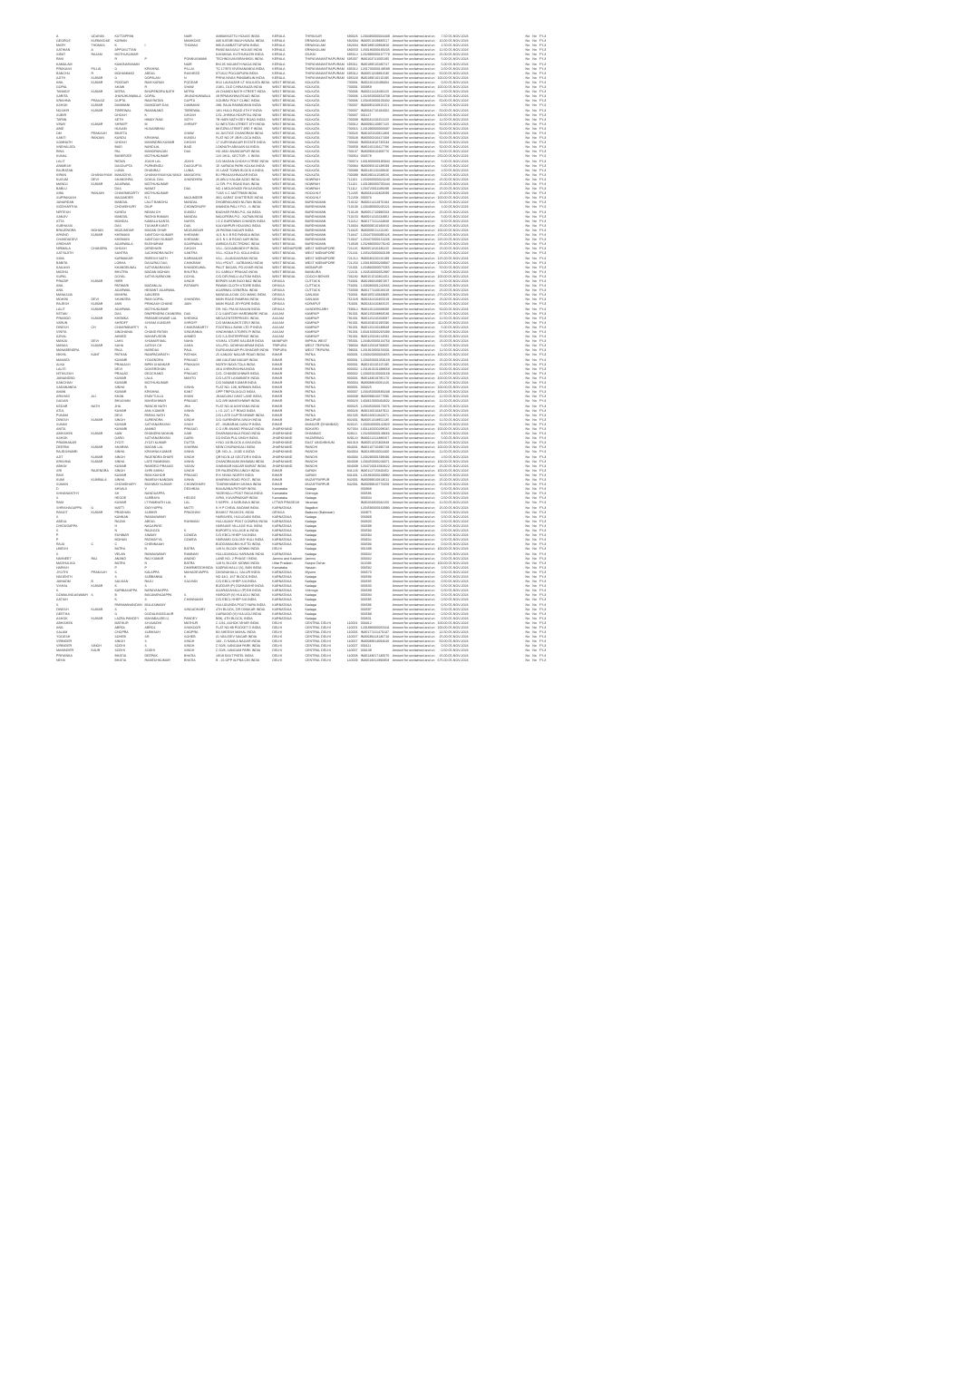| A | UDAYAN | KUTTAPPAN | | NAIR | AMBAKKATTU HOUSE INDIA | KERALA | THRISSUR | 680025 | 1203490000334439 | Amount for unclaimed and un | 7.50 05-NOV-2023 | No | No | FY-3 |
| GEORGE | KURIAKOSE | KURIAN | | MAMKOSE | 330 KATARI BAGH NAVAL INDIA | KERALA | ERNAKULAM | 682004 | IN30051319880517 | Amount for unclaimed and un | 10.00 05-NOV-2023 | No | No | FY-3 |
| MARY | THOMAS | K | I | THOMAS | 886-B AMBATTUPURA INDIA | KERALA | ERNAKULAM | 682304 | IN30189510894910 | Amount for unclaimed and un | 1.50 05-NOV-2023 | No | No | FY-3 |
| SATHIAN | A | APPUKUTTAN | | | PANICKASSALY HOUSE INDIA | KERALA | ERNAKULAM | 683550 | 1203180000180235 | Amount for unclaimed and un | 12.50 05-NOV-2023 | No | No | FY-3 |
| SIBAT | RAJAM | MOTHUKUMAR | | | KAYAKKAL KUTHUKUZHI INDIA | KERALA | IDUKKI | 685612 | 1202990000167778 | Amount for unclaimed and un | 25.00 05-NOV-2023 | No | No | FY-3 |
| RAVI | | R | P | PONNUSWAMI | TECHNOSAN BRAHMOS INDIA | KERALA | THIRUVANANTHAPURAM | 695007 | IN30163741005295 | Amount for unclaimed and un | 5.00 05-NOV-2023 | No | No | FY-3 |
| KAMALAM | | KAMJNARAMAN | | NAIR | BKI 35 VASANTH NAGA INDIA | KERALA | THIRUVANANTHAPURAM | 695011 | IN30189510280747 | Amount for unclaimed and un | 5.00 05-NOV-2023 | No | No | FY-3 |
| PRAKASH | PILLAI | G | KRISHNA | PILLAI | TC 17/970 VIVEKANANDA INDIA | KERALA | THIRUVANANTHAPURAM | 695012 | 1201700000148589 | Amount for unclaimed and un | 0.50 05-NOV-2023 | No | No | FY-3 |
| BANCHU | R | MOHAMMAD | ABDUL | RASHEED | 37/1622 POOJAPURA INDIA | KERALA | THIRUVANANTHAPURAM | 695012 | IN30051319891536 | Amount for unclaimed and un | 50.00 05-NOV-2023 | No | No | FY-3 |
| AJITH | KUMAR | G | GOPALAN | N | PRIYA NIVAS PANAMBLIN INDIA | KERALA | THIRUVANANTHAPURAM | 695023 | IN30189510210195 | Amount for unclaimed and un | 100.00 05-NOV-2023 | No | No | FY-3 |
| ANIL | KUMAR | PODDAR | RAM KARAN | PODDAR | 9/12 LALBAZAR ST KOLKATA INDIA | WEST BENGAL | KOLKATA | 700001 | IN30220110199304 | Amount for unclaimed and un | 0.50 05-NOV-2023 | No | No | FY-3 |
| GOPAL | | SHAW | R | SHAW | 219/1, OLD CHINA BAZA INDIA | WEST BENGAL | KOLKATA | 700001 | 000958 | Amount for unclaimed and un | 100.00 05-NOV-2023 | No | No | FY-3 |
| TANMOY | KUMAR | MITRA | BHUPENDRA NATH | MITRA | 28 CHANDI NATH STREET INDIA | WEST BENGAL | KOLKATA | 700006 | IN30021413280225 | Amount for unclaimed and un | 2.50 05-NOV-2023 | No | No | FY-3 |
| SARITA | | JHUNJHUNWALA | GOPAL | JHUNJHUNWALA | 29 RPMUKHINA ROAD INDIA | WEST BENGAL | KOLKATA | 700006 | 1202350000654708 | Amount for unclaimed and un | 551.00 05-NOV-2023 | No | No | FY-3 |
| KRISHNA | PRASAD | GUPTA | RAM RATAN | GUPTA | SOURAV POLY CLINIC INDIA | WEST BENGAL | KOLKATA | 700006 | 1203450000100402 | Amount for unclaimed and un | 50.00 05-NOV-2023 | No | No | FY-3 |
| ASHOK | KUMAR | DAMMANI | DAMODAR DAS | DAMMANI | 289, RAJA RAMMOHAN INDIA | WEST BENGAL | KOLKATA | 700007 | IN30085310815151 | Amount for unclaimed and un | 0.50 05-NOV-2023 | No | No | FY-3 |
| NOSHIR | KUMAR | TIBREWAL | RAMANAND | TIBREWAL | 18/1 HULO ROAD 4TH F INDIA | WEST BENGAL | KOLKATA | 700007 | IN30032710182002 | Amount for unclaimed and un | 50.00 05-NOV-2023 | No | No | FY-3 |
| SUBIR | | GHOSH | K | GHOSH | C/O.-JHINKA HOSPITAL INDIA | WEST BENGAL | KOLKATA | 700007 | 001117 | Amount for unclaimed and un | 100.00 05-NOV-2023 | No | No | FY-3 |
| TAPAN | | SETH | HIMAY RAM | SETH | 7B HARI NATH DEY ROAD INDIA | WEST BENGAL | KOLKATA | 700009 | IN30032410252225 | Amount for unclaimed and un | 12.50 05-NOV-2023 | No | No | FY-3 |
| VINAY | KUMAR | SHRAFF | M | SHRAFF | 52 WESTON STREET 3TH INDIA | WEST BENGAL | KOLKATA | 700012 | IN30096210907125 | Amount for unclaimed and un | 50.00 05-NOV-2023 | No | No | FY-3 |
| ABID | | HUSAIN | HUSAINBHAI | | 88 EZRA STREET 3RD F INDIA | WEST BENGAL | KOLKATA | 700016 | 1201090000000387 | Amount for unclaimed and un | 50.00 05-NOV-2023 | No | No | FY-3 |
| OM | PRAKASH | BHATTA | | SHAW | 34 JUSTICE CHANDRAM INDIA | WEST BENGAL | KOLKATA | 700026 | IN30165310821369 | Amount for unclaimed and un | 50.00 05-NOV-2023 | No | No | FY-3 |
| SANTI | RANJAN | KUNDU | KRISHNA | KUNDU | FLAT NO 2F 2B/8 LOCA INDIA | WEST BENGAL | KOLKATA | 700029 | IN30006310417408 | Amount for unclaimed and un | 50.00 05-NOV-2023 | No | No | FY-3 |
| SOMNATH | | GHOSH | MANINDRA KUMAR | GHOSH | 17 SURYANAGAR ESTATE INDIA | WEST BENGAL | KOLKATA | 700040 | IN30032810735533 | Amount for unclaimed and un | 50.00 05-NOV-2023 | No | No | FY-3 |
| SNEHALATA | | BAID | NANDLAL | BAID | LOKNATH ABASAN 6A INDIA | WEST BENGAL | KOLKATA | 700059 | IN30220110417786 | Amount for unclaimed and un | 50.00 05-NOV-2023 | No | No | FY-3 |
| RINA | | PAL | MANORANJAN | DAS | HO 2832 ANANDAPUR INDIA | WEST BENGAL | KOLKATA | 700107 | IN30096810469776 | Amount for unclaimed and un | 50.00 05-NOV-2023 | No | No | FY-3 |
| KUNAL | | BANERJEE | MOTHUKUMAR | | 12/I 18/11, SECTOR - 1 INDIA | WEST BENGAL | KOLKATA | 700064 | 003578 | Amount for unclaimed and un | 250.00 05-NOV-2023 | No | No | FY-3 |
| LALIT | | RATAN | JOSHI LAL | JOSHI | C/O MADAN GHOSH STREE INDIA | WEST BENGAL | KOLKATA | 700074 | 1301800000195944 | Amount for unclaimed and un | 5.00 05-NOV-2023 | No | No | FY-3 |
| ANIMESH | | DASGUPTA | PURNENDU | DASGUPTA | 1E SARADA PARK KOLKA INDIA | WEST BENGAL | KOLKATA | 700084 | IN30095610138599 | Amount for unclaimed and un | 5.00 05-NOV-2023 | No | No | FY-3 |
| RAJRATAN | | LUNIA | DHANRAJ | LUNIA | 25 LAKE TOWN BLOCK A INDIA | WEST BENGAL | KOLKATA | 700089 | IN30246110238046 | Amount for unclaimed and un | 2.50 05-NOV-2023 | No | No | FY-3 |
| KIRAN | GHANSHYAM | MAKADIYA | GHANSHYAM KALYANJI | MAKADIYA | B2 PRAKASHNAGAR INDIA | WEST BENGAL | KOLKATA | 700099 | IN30290241538526 | Amount for unclaimed and un | 5.00 05-NOV-2023 | No | No | FY-3 |
| KUSUM | DEVI | SHANDHRA | GOKUL DAS | SHANDHRA | 26 ABLU KALAM AZAD INDIA | WEST BENGAL | HOWRAH | 711101 | 1204030000024240 | Amount for unclaimed and un | 25.00 05-NOV-2023 | No | No | FY-3 |
| MANOJ | KUMAR | AGARWAL | MOTHUKUMAR | | 12 DR. P K ROAD BUS INDIA | WEST BENGAL | HOWRAH | 711101 | 1201090000705344 | Amount for unclaimed and un | 25.00 05-NOV-2023 | No | No | FY-3 |
| BABLU | | DAS | NANAT | DAS | NO 1 MOLIKHADI FIKSA INDIA | WEST BENGAL | HOWRAH | 711112 | 1204720011188288 | Amount for unclaimed and un | 25.00 05-NOV-2023 | No | No | FY-3 |
| SIBA | RANJAN | CHAKRABORTY | MOTHUKUMAR | | 71/65 S C MATTRABI INDIA | WEST BENGAL | HOOGHLY | 712235 | IN30032410303599 | Amount for unclaimed and un | 25.00 05-NOV-2023 | No | No | FY-3 |
| SUPRAKASH | | MAJUMDER | N C | MAJUMDER | 36/1 SARAT CHATTERJE INDIA | WEST BENGAL | HOOGHLY | 712258 | 000073 | Amount for unclaimed and un | 100.00 05-NOV-2023 | No | No | FY-3 |
| JANARDAN | | MANDAL | LALIT BANDHU | MANDAL | DHOBRAGANDI NUTAN INDIA | WEST BENGAL | BARDHAMAN | 713102 | IN30021412870184 | Amount for unclaimed and un | 50.00 05-NOV-2023 | No | No | FY-3 |
| SIDDHARTHA | | CHOWDHURY | DILIP | CHOWDHURY | ANANDA PALLY P.O - S INDIA | WEST BENGAL | BARDHAMAN | 713103 | 1203490000245221 | Amount for unclaimed and un | 1.00 05-NOV-2023 | No | No | FY-3 |
| NIRTESH | | KUNDU | NEMAI CH | KUNDU | BAGHAR PARA P.O- KA INDIA | WEST BENGAL | BARDHAMAN | 713128 | IN30051710996503 | Amount for unclaimed and un | 25.00 05-NOV-2023 | No | No | FY-3 |
| SANJIV | | MANDAL | RADHA RAMAN | MANDAL | MALOPARA P.O - KATWA INDIA | WEST BENGAL | BARDHAMAN | 713150 | IN30021410234962 | Amount for unclaimed and un | 5.00 05-NOV-2023 | No | No | FY-3 |
| ATTA | | MONDAL | KAMALA KANTA | NAYEK | I O C BURDWAN CHANDN INDIA | WEST BENGAL | BARDHAMAN | 713212 | IN30177411244848 | Amount for unclaimed and un | 9.50 05-NOV-2023 | No | No | FY-3 |
| SUBHASIS | | DAS | TUSHAR KANTI | DAS | KALYANPUR HOUSING INDIA | WEST BENGAL | BARDHAMAN | 713304 | IN30009510183310 | Amount for unclaimed and un | 25.00 05-NOV-2023 | No | No | FY-3 |
| BRAJENDRA | MOHAN | MOZUMDAR | MADAN DHAR | MOZUMDAR | 29 PADMA NAGAR INDIA | WEST BENGAL | BARDHAMAN | 713325 | IN30009511211180 | Amount for unclaimed and un | 100.00 05-NOV-2023 | No | No | FY-3 |
| ARVIND | KUMAR | KHEMANI | SANTOSH KUMAR | KHEMANI | 11/1 N S B RD RANIGA INDIA | WEST BENGAL | BARDHAMAN | 713347 | 1204470000095426 | Amount for unclaimed and un | 275.00 05-NOV-2023 | No | No | FY-3 |
| CHANDADEVI | | KHEMANI | SANTOSH KUMAR | KHEMANI | 11/1 N S B ROAD SAR INDIA | WEST BENGAL | BARDHAMAN | 713347 | 1204470000154236 | Amount for unclaimed and un | 225.00 05-NOV-2023 | No | No | FY-3 |
| SRIDHAR | | AGARWALA | BUDHARAM | AGARWALA | AMBICA ELECTRONIC INDIA | WEST BENGAL | BARDHAMAN | 713609 | 1202890000279240 | Amount for unclaimed and un | 35.00 05-NOV-2023 | No | No | FY-3 |
| NIRMALA | CHANDRA | GHOSH | GIRIDHARI | GHOSH | VILL- GOSAIBANDH P INDIA | WEST MIDNAPORE | WEST MIDNAPORE | 721126 | IN30051316436225 | Amount for unclaimed and un | 25.00 05-NOV-2023 | No | No | FY-3 |
| SATYAJITH | | SANTRA | SACHINDRA NATH | SANTRA | VILL- KOLA P.O- KOLA INDIA | WEST BENGAL | WEST MIDNAPORE | 721134 | 1205320000030189 | Amount for unclaimed and un | 25.00 05-NOV-2023 | No | No | FY-3 |
| SIMA | | KARMAKAR | PARESH NATH | KARMAKAR | VILL - ALANGAGRAM INDIA | WEST BENGAL | WEST MIDNAPORE | 721212 | IN30036310226199 | Amount for unclaimed and un | 125.00 05-NOV-2023 | No | No | FY-3 |
| BABITA | | LOBHA | DASURAJ DAS | CHAKRAM | VILL+POST - SATBANKU INDIA | WEST BENGAL | WEST MIDNAPORE | 721253 | 1203180000209937 | Amount for unclaimed and un | 100.00 05-NOV-2023 | No | No | FY-3 |
| KAILASH | | KHANDELWAL | SATYANARAYAN | KHANDELWAL | PALIT BAGAN, PO-KHAR INDIA | WEST BENGAL | MIDNAPUR | 721301 | 1204930000075065 | Amount for unclaimed and un | 50.00 05-NOV-2023 | No | No | FY-3 |
| MADHU | | BHUTRA | MADAN MOHAN | BHUTRA | 5/1 SARALY PRASAD INDIA | WEST BENGAL | BANKURA | 722101 | 1204540000352897 | Amount for unclaimed and un | 5.00 05-NOV-2023 | No | No | FY-3 |
| SUPAL | | GOYAL | SATYA NARAYAN | GOYAL | C/O DEVIVALLI AUTOM INDIA | WEST BENGAL | COOCH BEHAR | 736182 | IN30151510362452 | Amount for unclaimed and un | 100.00 05-NOV-2023 | No | No | FY-3 |
| PRADIP | KUMAR | HIRR | | SINGH | BEPARI SAHI BUXI BAZ INDIA | ORISSA | CUTTACK | 753001 | IN30198310997357 | Amount for unclaimed and un | 12.50 05-NOV-2023 | No | No | FY-3 |
| ANIL | | PATWARI | MADANLAL | PATWARI | PAWAN CLOTH STORE INDIA | ORISSA | CUTTACK | 753001 | 1203080001242665 | Amount for unclaimed and un | 50.00 05-NOV-2023 | No | No | FY-3 |
| ANIL | | AGARWAL | HEMANT AGARWAL | | AGARWAL GENERAL INDIA | ORISSA | CUTTACK | 753003 | IN30177410628418 | Amount for unclaimed and un | 25.00 05-NOV-2023 | No | No | FY-3 |
| MANASIJA | | MISHRA | SANJEEB | | MANGALA DAK C/O MANG INDIA | ORISSA | GANJAM | 760001 | IN30105510833935 | Amount for unclaimed and un | 275.00 05-NOV-2023 | No | No | FY-3 |
| MOHINI | DEVI | SHANDRA | RAM GOPAL | SHANDRA | MAIN ROAD RAMBHA INDIA | ORISSA | GANJAM | 761028 | IN30232410465019 | Amount for unclaimed and un | 25.00 05-NOV-2023 | No | No | FY-3 |
| RAJESH | KUMAR | JAIN | PRAKASH CHAND | JAIN | MAIN ROAD JEYPORE INDIA | ORISSA | KORAPUT | 764001 | IN30232410382525 | Amount for unclaimed and un | 50.00 05-NOV-2023 | No | No | FY-3 |
| LALIT | KUMAR | AGARWAL | MOTHUKUMAR | | DR. NO. PM-50 BASAN INDIA | ORISSA | SUNDERGARH | 769012 | IN30226110338690 | Amount for unclaimed and un | 50.00 05-NOV-2023 | No | No | FY-3 |
| KETAKI | | DAS | DWIPENDRA CHANDRA | DAS | C O SANTOSH HARDWARE INDIA | ASSAM | KAMRUP | 781001 | IN30125028883539 | Amount for unclaimed and un | 37.50 05-NOV-2023 | No | No | FY-3 |
| PRAMOD | KUMAR | KHEMKA | PARAMESHWAR LAL | KHEMKA | MEGA ENTERPRISES INDIA | ASSAM | KAMRUP | 781001 | IN30125410203087 | Amount for unclaimed and un | 12.50 05-NOV-2023 | No | No | FY-3 |
| VARUN | | SHROFF | SHYAM SUNDAR | SHROFF | C/O MANAKANTI DEVI INDIA | ASSAM | KAMRUP | 781001 | IN30204910195596 | Amount for unclaimed and un | 112.00 05-NOV-2023 | No | No | FY-3 |
| DINESH | CH | CHAKRABARTY | N | CHAKRABARTY | FOOTBALL BANK LTD P INDIA | ASSAM | KAMRUP | 781001 | IN30125410239948 | Amount for unclaimed and un | 5.00 05-NOV-2023 | No | No | FY-3 |
| VINITA | | SINGHANIA | CHAND RATAN | SINGHANIA | SINGHANIA STORES R INDIA | ASSAM | KAMRUP | 781001 | 1304160000265393 | Amount for unclaimed and un | 97.50 05-NOV-2023 | No | No | FY-3 |
| AZHAL | | AHMED | MAHAFUDDIN | AHMED | C/O S A ENTERPRISE INDIA | ASSAM | KAMRUP | 781001 | IN30125028214592 | Amount for unclaimed and un | 50.00 05-NOV-2023 | No | No | FY-3 |
| MANJU | DEVI | LAHS | SHUMAR MAL | NAHA | VISHAL STORE KALIDAR INDIA | MANIPUR | IMPHAL WEST | 795001 | 1204920000134763 | Amount for unclaimed and un | 25.00 05-NOV-2023 | No | No | FY-3 |
| MANAS | KUMAR | SAHA | SATISH CH | SAHA | VILL/PO- SIDHHASHRAM INDIA | TRIPURA | WEST TRIPURA | 799003 | IN30125028793605 | Amount for unclaimed and un | 5.00 05-NOV-2023 | No | No | FY-3 |
| MANABENDRA | | PAUL | HARIDAS | PAUL | DURGANAGAR PS BHADAR INDIA | TRIPURA | WEST TRIPURA | 799001 | 1201910000156001 | Amount for unclaimed and un | 12.50 05-NOV-2023 | No | No | FY-3 |
| NIKHIL | KANT | PATHAK | RAMPADARATH | PATHAK | 25 SANJAY NAGAR ROAD INDIA | BIHAR | PATNA | 800001 | 1203320000304655 | Amount for unclaimed and un | 100.00 05-NOV-2023 | No | No | FY-3 |
| MAMATA | | KUMARI | YOGENDRA | PRASAD | 298 GAUTAM NAGAR INDIA | BIHAR | PATNA | 800001 | 1203350001058169 | Amount for unclaimed and un | 25.00 05-NOV-2023 | No | No | FY-3 |
| ALKA | | PRAKASH | BIPIN SHANKAR | PRAKASH | NORTH NAYA TOLA INDIA | BIHAR | PATNA | 800001 | IN30216410125195 | Amount for unclaimed and un | 25.00 05-NOV-2023 | No | No | FY-3 |
| LALITI | | DEVI | GOVERDHAN | LAL | 28 A SHRIKRISHNA INDIA | BIHAR | PATNA | 800002 | 1201910101398668 | Amount for unclaimed and un | 50.00 05-NOV-2023 | No | No | FY-3 |
| NITHILESH | | PRASAD | DEOCHAND | PRASAD | C/O- CHANDESHWAR INDIA | BIHAR | PATNA | 800002 | 1203350100030169 | Amount for unclaimed and un | 12.50 05-NOV-2023 | No | No | FY-3 |
| JAINANDBO | | KUMAR | LALA | MAHTO | C/O LATE LAXMINATH INDIA | BIHAR | PATNA | 800001 | IN30133019785170 | Amount for unclaimed and un | 100.00 05-NOV-2023 | No | No | FY-3 |
| KANCHAN | | KUMARI | MOTHUKUMAR | | C/O NAWAB KUMAR INDIA | BIHAR | PATNA | 800004 | IN30088816691226 | Amount for unclaimed and un | 25.00 05-NOV-2023 | No | No | FY-3 |
| SADANANDA | | SINHA | B | SINHA | FLAT NO. 109, NIRMAN INDIA | BIHAR | PATNA | 800001 | 003325 | Amount for unclaimed and un | 100.00 05-NOV-2023 | No | No | FY-3 |
| AMAN | | KUMAR | KRISHNA | KANT | OPP TRIPOLIA OLD INDIA | BIHAR | PATNA | 800007 | 1203450000680239 | Amount for unclaimed and un | 100.00 05-NOV-2023 | No | No | FY-3 |
| ARSHAD | ALI | KHAN | ENAYTULLA | KHAN | JHAUGANJ GHAT LANE INDIA | BIHAR | PATNA | 800008 | IN30099910077096 | Amount for unclaimed and un | 12.50 05-NOV-2023 | No | No | FY-3 |
| GAGAN | | BHUSHAN | MAHESHWAR | PRASAD | S/O SRI MAHESHWAR INDIA | BIHAR | PATNA | 800020 | 1403610000404602 | Amount for unclaimed and un | 12.50 05-NOV-2023 | No | No | FY-3 |
| KEDAR | NATH | JHA | RANCHI NATH | JHA | FLAT NO A/ ASHIYANA INDIA | BIHAR | PATNA | 800025 | 1203450000170376 | Amount for unclaimed and un | 25.00 05-NOV-2023 | No | No | FY-3 |
| ATUL | | KUMAR | ANIL KUMAR | SINHA | L I G 227, L F ROAD INDIA | BIHAR | PATNA | 800026 | IN30226610337912 | Amount for unclaimed and un | 25.00 05-NOV-2023 | No | No | FY-3 |
| PUNAM | | DEVI | PARAS NATH | PAL | C/O LATE GUPTESHWAR INDIA | BIHAR | PATNA | 801505 | IN30226911842671 | Amount for unclaimed and un | 25.00 05-NOV-2023 | No | No | FY-3 |
| DINESH | KUMAR | SINGH | SURENDRA | SINGH | S/O SURENDRA SINGH INDIA | BIHAR | BHOJPUR | 802301 | IN30051318852135 | Amount for unclaimed and un | 12.50 05-NOV-2023 | No | No | FY-3 |
| SUNAV | | KUMAR | SATYANARAYAN | SHAH | AT - MUBARAK GANJ P INDIA | BIHAR | MUNGER (DHANBAD) | 823115 | 1203340000142920 | Amount for unclaimed and un | 50.00 05-NOV-2023 | No | No | FY-3 |
| ANITA | | KUMARI | ANAND | PRASAD | C O SRI ANAND PRASAD INDIA | JHARKHAND | BOKARO | 827004 | 1301140000298045 | Amount for unclaimed and un | 100.00 05-NOV-2023 | No | No | FY-3 |
| ABHISHEK | KUMAR | SAW | DHANDRA MOHAN | SAW | DHARAMSHALA ROAD INDIA | JHARKHAND | DHANBAD | 828111 | 1202300000149666 | Amount for unclaimed and un | 8.50 05-NOV-2023 | No | No | FY-3 |
| ASHOK | | GARG | SATYANARAYAN | GARG | CO INDIA PUL SINGH INDIA | JHARKHAND | HAZARIBAG | 829122 | IN30021412388267 | Amount for unclaimed and un | 5.00 05-NOV-2023 | No | No | FY-3 |
| PRABHAKAR | | JYOTI | JYOTI KUMAR | DUTTA | H NO 1/3 BLOCK A SHA INDIA | JHARKHAND | EAST SINGHBHUM | 831018 | IN30051315360848 | Amount for unclaimed and un | 100.50 05-NOV-2023 | No | No | FY-3 |
| DEEPAK | KUMAR | SHARMA | MADAN LAL | SHARMA | NEW CHURANGALI INDIA | JHARKHAND | RANCHI | 834001 | IN30210710490729 | Amount for unclaimed and un | 100.00 05-NOV-2023 | No | No | FY-3 |
| RAJESHWARI | | SINHA | KRISHNA KUMAR | SINHA | QR. NO. A - 2/195 S INDIA | JHARKHAND | RANCHI | 834004 | IN30229910664400 | Amount for unclaimed and un | 12.50 05-NOV-2023 | No | No | FY-3 |
| AJIT | KUMAR | SINGH | RAJENDRA DHARI | SINGH | QR NO B-13 SECTOR II INDIA | JHARKHAND | RANCHI | 834003 | 1203290001599491 | Amount for unclaimed and un | 2.50 05-NOV-2023 | No | No | FY-3 |
| KRISHNA | KUMAR | SINHA | LATE RAMNIVAS | SINHA | CHANDRASIAN BHAWAN INDIA | JHARKHAND | RANCHI | 834008 | 1203450000243071 | Amount for unclaimed and un | 100.00 05-NOV-2023 | No | No | FY-3 |
| ABHAY | | KUMAR | RAMDEO PRASAD | YADAV | SHANKAR NAGAR BARIAT INDIA | JHARKHAND | RANCHI | 834009 | 1204720016063622 | Amount for unclaimed and un | 25.00 05-NOV-2023 | No | No | FY-3 |
| SRI | RAJENDRA | SINGH | SHRI SIMHU | SINGH | DR RAJENDRA SINGH INDIA | BIHAR | SARAN | 841226 | IN30112715840452 | Amount for unclaimed and un | 100.00 05-NOV-2023 | No | No | FY-3 |
| RAVI | | KUMAR | RAM KISHOR | PRASAD | R K NIVAS NORTH INDIA | BIHAR | SARAN | 841301 | 1201860000139992 | Amount for unclaimed and un | 50.00 05-NOV-2023 | No | No | FY-3 |
| KUMI | KUMBALA | SINHA | RAMESH NANDAN | SINHA | KHARIKA ROAD POST- INDIA | BIHAR | MUZAFFARPUR | 842001 | IN30099910813612 | Amount for unclaimed and un | 25.00 05-NOV-2023 | No | No | FY-3 |
| SUMAN | | CHOWDHARY | BISHWAY KUMAR | CHOWDHARY | TOKRIKHAMNH SHAHA INDIA | BIHAR | MUZAFFARPUR | 842001 | IN30099910775059 | Amount for unclaimed and un | 25.00 05-NOV-2023 | No | No | FY-3 |
| D | | SHIVAJI | V | DESHBAS | BASAVANA PATHUR INDIA | Karnataka | Kadaga | | 003939 | Amount for unclaimed and un | 0.50 05-NOV-2023 | No | No | FY-3 |
| SHIVANANTHY | | SH | NANDUAPPA | | YADEHALLI POST RAGA INDIA | Karnataka | Shimoga | | 003586 | Amount for unclaimed and un | 0.50 05-NOV-2023 | No | No | FY-3 |
| S | | HEGDE | SUBRAYA | HEGDE | SIRSI, KUVARNAKAR INDIA | Karnataka | Kadaga | | 003604 | Amount for unclaimed and un | 0.50 05-NOV-2023 | No | No | FY-3 |
| RAM | | KUMAR | LT RAMNATH LAL | LAL | 5 KEPRI - 3 KARUNA A INDIA | UTTAR PRADESH | Varanasi | | IN30203350034150 | Amount for unclaimed and un | 12.50 05-NOV-2023 | No | No | FY-3 |
| SHRISHAGAPPA | G | MATTI | IDAYYAPPA | MATTI | K H P CHEAL BADAMI INDIA | KARNATAKA | Bagalkot | | 1204590000163990 | Amount for unclaimed and un | 25.00 05-NOV-2023 | No | No | FY-3 |
| RANJIT | KUMAR | PRADHAN | SUBHIR | PRADHAN | BISHIST PASHCHI, INDIA | ORISSA | Balasore (Baleswar) | | 003975 | Amount for unclaimed and un | 0.50 05-NOV-2023 | No | No | FY-3 |
| S | | KANNAN | RAMASWAMY | | HARISHEK, HULUGANI INDIA | KARNATAKA | Kadaga | | 003939 | Amount for unclaimed and un | 0.50 05-NOV-2023 | No | No | FY-3 |
| ABDUL | | RAZAK | ABDUL | RAHIMAN | HULUGANY POST GOWRAI INDIA | KARNATAKA | Kadaga | | 003600 | Amount for unclaimed and un | 0.50 05-NOV-2023 | No | No | FY-3 |
| CHIDUDAPPA | | H | NAGAPAYE | | HARSAVE VILLAGE HUL INDIA | KARNATAKA | Kadaga | | 003598 | Amount for unclaimed and un | 0.50 05-NOV-2023 | No | No | FY-3 |
| S | | N | RAJAGZA | K | BAPORTS VILLAGE & INDIA | KARNATAKA | Kadaga | | 003593 | Amount for unclaimed and un | 0.50 05-NOV-2023 | No | No | FY-3 |
| P | | ESHWAR | SWAMY | GOWDA | C/O EBCL HHEP S/A INDIA | KARNATAKA | Kadaga | | 003594 | Amount for unclaimed and un | 0.50 05-NOV-2023 | No | No | FY-3 |
| P | | MOHAN | PADMAYYA | GOWDA | HARIAMO COLONY HULI INDIA | KARNATAKA | Kadaga | | 003602 | Amount for unclaimed and un | 0.50 05-NOV-2023 | No | No | FY-3 |
| RAJU | C | C | CHENNAIAH | | BUDDAMAGRA HUTTO INDIA | KARNATAKA | Kadaga | | 003593 | Amount for unclaimed and un | 0.50 05-NOV-2023 | No | No | FY-3 |
| UMESH | | BATRA | N | BATRA | 129 N, BLOCK KIDWAI INDIA | DELHI | Kadaga | | 001699 | Amount for unclaimed and un | 100.00 05-NOV-2023 | No | No | FY-3 |
| S | | VELAN | RAMASWAMY | RAMNAN | HULUGANGAL HARAVAN INDIA | KARNATAKA | Kadaga | | 003602 | Amount for unclaimed and un | 0.50 05-NOV-2023 | No | No | FY-3 |
| NAVNEET | RAJ | ANAND | RAJ KUMAR | ANAND | LANE NO. 2 PHASE I INDIA | Jammu and Kashmir | Jammu | | 003332 | Amount for unclaimed and un | 0.50 05-NOV-2023 | No | No | FY-3 |
| MADHULIKA | | BATRA | N | BATRA | 129 N, BLOCK KIDWAI INDIA | Uttar Pradesh | Kanpur Dehat | | 011699 | Amount for unclaimed and un | 100.00 05-NOV-2023 | No | No | FY-3 |
| HARISH | | P | P | DHARMEDDHINDA | KADRASHALLI (V), BAN INDIA | Karnataka | Hassan | | 003582 | Amount for unclaimed and un | 0.50 05-NOV-2023 | No | No | FY-3 |
| JYOTHI | PRAKASH | S | KALAPPA | MAHADEVAPPA | DAYANAHALLI, SALUR INDIA | KARNATAKA | Mysore | | 003570 | Amount for unclaimed and un | 0.50 05-NOV-2023 | No | No | FY-3 |
| NAGENTH | | S | SUBBANNA | K | NO 44/1, 1ST BLOCK INDIA | KARNATAKA | Kadaga | | 003583 | Amount for unclaimed and un | 0.50 05-NOV-2023 | No | No | FY-3 |
| JAINADM | B | SALVIAN | RAJU | SALVIAN | C/O EBCL HHEP S/A INDIA | KARNATAKA | Kadaga | | 003585 | Amount for unclaimed and un | 0.50 05-NOV-2023 | No | No | FY-3 |
| VISHAL | KUMAR | K | S | | BUDDAR (P) DONNASHE INDIA | KARNATAKA | Kadaga | | 003600 | Amount for unclaimed and un | 0.50 05-NOV-2023 | No | No | FY-3 |
| S | | KARIBASAPPA | NARAYANAPPA | | AGARADAHALLI (P) BH INDIA | KARNATAKA | Shimoga | | 003589 | Amount for unclaimed and un | 0.50 05-NOV-2023 | No | No | FY-3 |
| GOWALINGASWAMY | S | B | BASAVARAJAPPA | S | HAROOR (V) HULUGU INDIA | KARNATAKA | Kadaga | | 003584 | Amount for unclaimed and un | 0.50 05-NOV-2023 | No | No | FY-3 |
| SATISH | | K | S | CHANNAIAH | C/O EBCL HHEP S/A INDIA | KARNATAKA | Kadaga | | 003595 | Amount for unclaimed and un | 0.50 05-NOV-2023 | No | No | FY-3 |
| S | | PARAMANANDAN | MULASWAMY | | HULUGUNDA POST HARA INDIA | KARNATAKA | Kadaga | | 003596 | Amount for unclaimed and un | 0.50 05-NOV-2023 | No | No | FY-3 |
| DINESH | KUMAR | S | S | SINGADHARY | 4TH BLOCK, DR DIVAKAR INDIA | KARNATAKA | Kadaga | | 003597 | Amount for unclaimed and un | 0.50 05-NOV-2023 | No | No | FY-3 |
| GEETHA | | G | GODALINGEGAUR | | GARAKAD (V) HULUGU INDIA | KARNATAKA | Kadaga | | 003599 | Amount for unclaimed and un | 0.50 05-NOV-2023 | No | No | FY-3 |
| ASHOK | KUMAR | LAZRA PANDEY | MAHABALEELU | PANDEY | BBK, 4TH BLOCK, INDIA | KARNATAKA | Kadaga | | 003601 | Amount for unclaimed and un | 0.50 05-NOV-2023 | No | No | FY-3 |
| ABHISHEK | | MATHUR | SH AVADHI | MATHUR | C 1/31, ASHOK VIHAR INDIA | DELHI | CENTRAL DELHI | 110001 | 003312 | Amount for unclaimed and un | 100.00 05-NOV-2023 | No | No | FY-3 |
| ANIL | | ABROL | ABROL | SHAKOOR | FLAT NO 88 POCKET D INDIA | DELHI | CENTRAL DELHI | 110001 | 1201880000055341 | Amount for unclaimed and un | 100.00 05-NOV-2023 | No | No | FY-3 |
| SALAM | | CHOPRA | SUBHASH | CHOPRA | B3 SHEESH MAHAL INDIA | DELHI | CENTRAL DELHI | 110006 | IN30177411470137 | Amount for unclaimed and un | 22.50 05-NOV-2023 | No | No | FY-3 |
| YOGESH | | SOHEB | SR | SOHEB | 31 VAILIDEV NAGAR INDIA | DELHI | CENTRAL DELHI | 110007 | IN30039413130710 | Amount for unclaimed and un | 25.00 05-NOV-2023 | No | No | FY-3 |
| VIRINDER | | SINGH | S | SINGH | 183 - D KAMLA NAGAR INDIA | DELHI | CENTRAL DELHI | 110007 | IN30088814094640 | Amount for unclaimed and un | 50.00 05-NOV-2023 | No | No | FY-3 |
| VIRINDER | SINGH | SODHI | S | SINGH | C 50/8, SANGAM PARK INDIA | DELHI | CENTRAL DELHI | 110007 | 003111 | Amount for unclaimed and un | 0.50 05-NOV-2023 | No | No | FY-3 |
| MANINDER | KAUR | SODHI | SODHI | SINGH | C 50/8, SANGAM PARK INDIA | DELHI | CENTRAL DELHI | 110007 | 003109 | Amount for unclaimed and un | 0.50 05-NOV-2023 | No | No | FY-3 |
| PRIYANKA | | BHATIA | DEEPAK | BHATIA | 18/19 EAST PATEL INDIA | DELHI | CENTRAL DELHI | 110008 | IN30133017130070 | Amount for unclaimed and un | 25.00 05-NOV-2023 | No | No | FY-3 |
| NEHA | | BHATIA | RAMESHKUMAR | BHATIA | B - 16 OPP ALPNA CIN INDIA | DELHI | CENTRAL DELHI | 110009 | IN30018312890958 | Amount for unclaimed and un | 675.00 05-NOV-2023 | No | No | FY-3 |